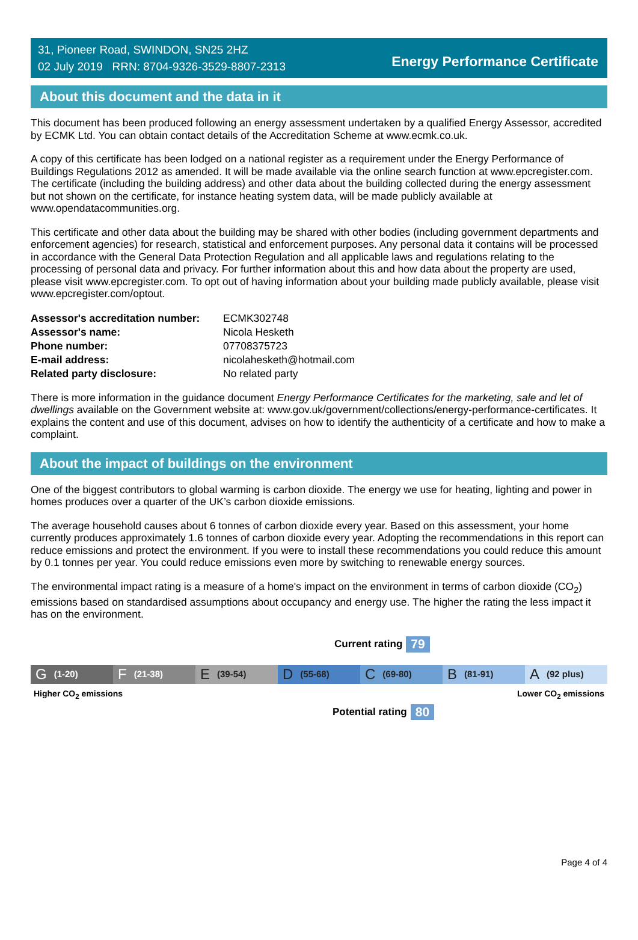31, Pioneer Road, SWINDON, SN25 2HZ
02 July 2019 RRN: 8704-9326-3529-8807-2313
Energy Performance Certificate
About this document and the data in it
This document has been produced following an energy assessment undertaken by a qualified Energy Assessor, accredited by ECMK Ltd. You can obtain contact details of the Accreditation Scheme at www.ecmk.co.uk.
A copy of this certificate has been lodged on a national register as a requirement under the Energy Performance of Buildings Regulations 2012 as amended. It will be made available via the online search function at www.epcregister.com. The certificate (including the building address) and other data about the building collected during the energy assessment but not shown on the certificate, for instance heating system data, will be made publicly available at www.opendatacommunities.org.
This certificate and other data about the building may be shared with other bodies (including government departments and enforcement agencies) for research, statistical and enforcement purposes. Any personal data it contains will be processed in accordance with the General Data Protection Regulation and all applicable laws and regulations relating to the processing of personal data and privacy. For further information about this and how data about the property are used, please visit www.epcregister.com. To opt out of having information about your building made publicly available, please visit www.epcregister.com/optout.
| Assessor's accreditation number: | ECMK302748 |
| Assessor's name: | Nicola Hesketh |
| Phone number: | 07708375723 |
| E-mail address: | nicolahesketh@hotmail.com |
| Related party disclosure: | No related party |
There is more information in the guidance document Energy Performance Certificates for the marketing, sale and let of dwellings available on the Government website at: www.gov.uk/government/collections/energy-performance-certificates. It explains the content and use of this document, advises on how to identify the authenticity of a certificate and how to make a complaint.
About the impact of buildings on the environment
One of the biggest contributors to global warming is carbon dioxide. The energy we use for heating, lighting and power in homes produces over a quarter of the UK’s carbon dioxide emissions.
The average household causes about 6 tonnes of carbon dioxide every year. Based on this assessment, your home currently produces approximately 1.6 tonnes of carbon dioxide every year. Adopting the recommendations in this report can reduce emissions and protect the environment. If you were to install these recommendations you could reduce this amount by 0.1 tonnes per year. You could reduce emissions even more by switching to renewable energy sources.
The environmental impact rating is a measure of a home's impact on the environment in terms of carbon dioxide (CO<sub>2</sub>) emissions based on standardised assumptions about occupancy and energy use. The higher the rating the less impact it has on the environment.
Current rating 79
G (1-20)
F (21-38)
E (39-54)
D (55-68)
C (69-80)
B (81-91)
A (92 plus)
Higher CO<sub>2</sub> emissions Lower CO<sub>2</sub> emissions
Potential rating 80
Page 4 of 4